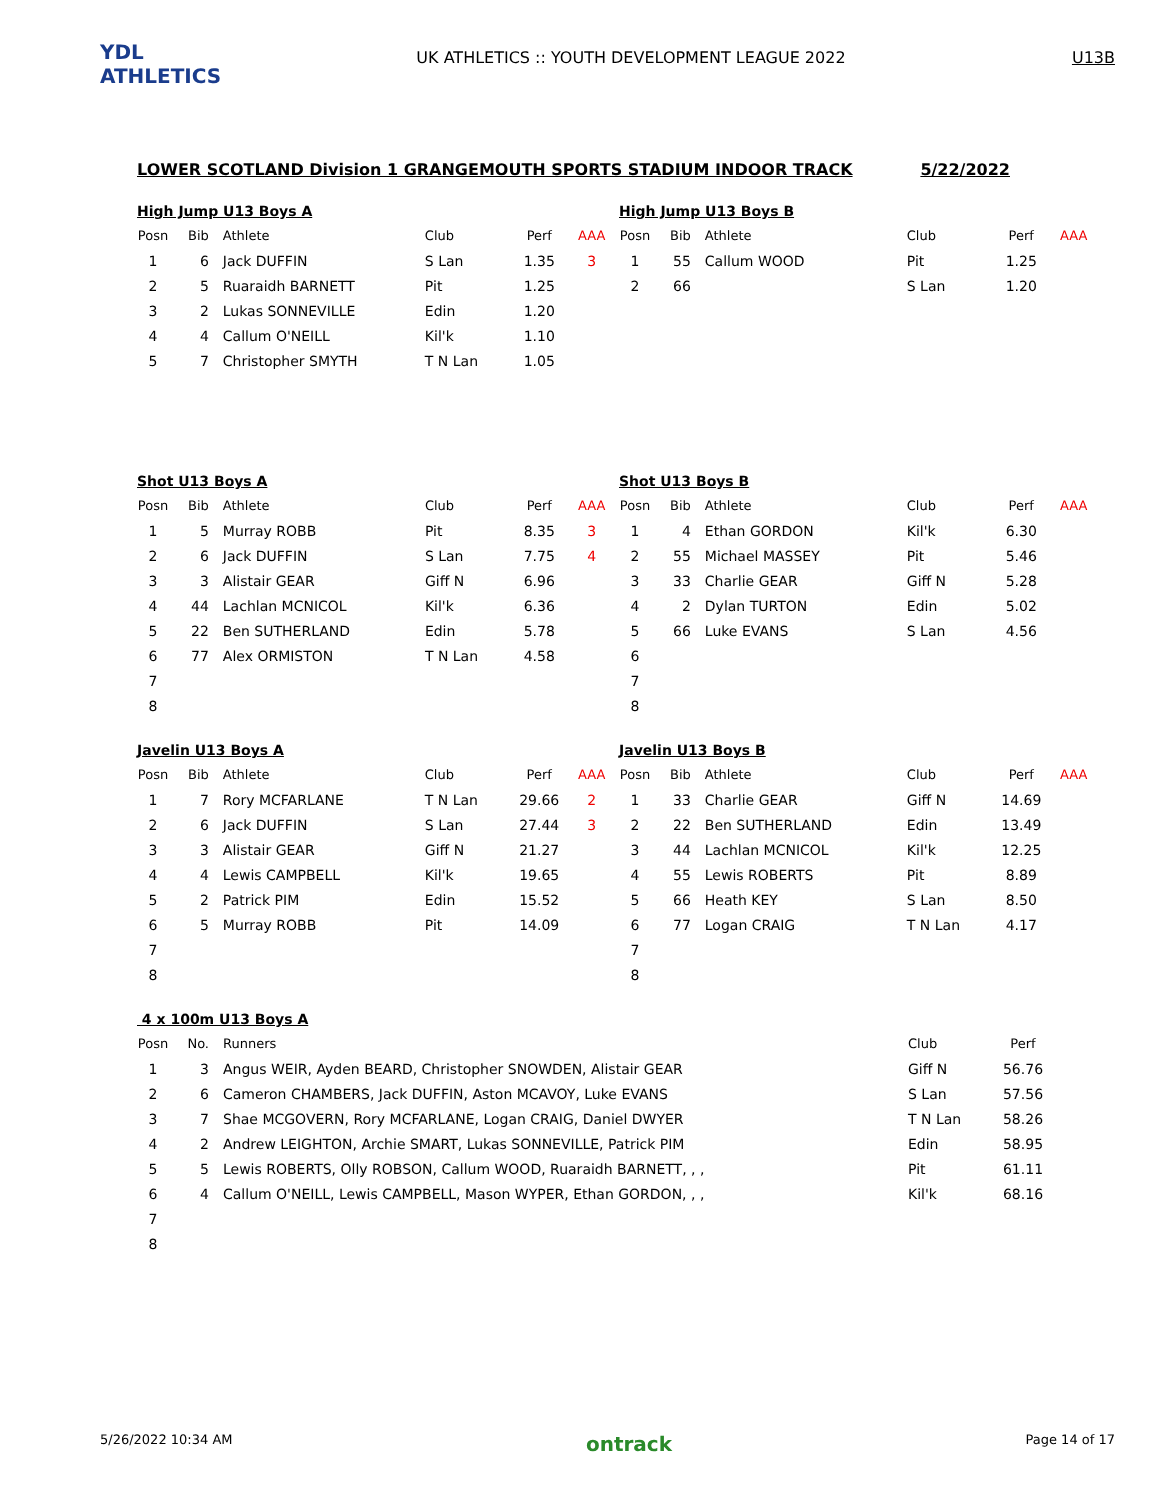YDL ATHLETICS
UK ATHLETICS :: YOUTH DEVELOPMENT LEAGUE 2022
U13B
LOWER SCOTLAND Division 1 GRANGEMOUTH SPORTS STADIUM INDOOR TRACK 5/22/2022
High Jump U13 Boys A
| Posn | Bib | Athlete | Club | Perf | AAA |
| --- | --- | --- | --- | --- | --- |
| 1 | 6 | Jack DUFFIN | S Lan | 1.35 | 3 |
| 2 | 5 | Ruaraidh BARNETT | Pit | 1.25 | |
| 3 | 2 | Lukas SONNEVILLE | Edin | 1.20 | |
| 4 | 4 | Callum O'NEILL | Kil'k | 1.10 | |
| 5 | 7 | Christopher SMYTH | T N Lan | 1.05 | |
High Jump U13 Boys B
| Posn | Bib | Athlete | Club | Perf | AAA |
| --- | --- | --- | --- | --- | --- |
| 1 | 55 | Callum WOOD | Pit | 1.25 | |
| 2 | 66 | | S Lan | 1.20 | |
Shot U13 Boys A
| Posn | Bib | Athlete | Club | Perf | AAA |
| --- | --- | --- | --- | --- | --- |
| 1 | 5 | Murray ROBB | Pit | 8.35 | 3 |
| 2 | 6 | Jack DUFFIN | S Lan | 7.75 | 4 |
| 3 | 3 | Alistair GEAR | Giff N | 6.96 | |
| 4 | 44 | Lachlan MCNICOL | Kil'k | 6.36 | |
| 5 | 22 | Ben SUTHERLAND | Edin | 5.78 | |
| 6 | 77 | Alex ORMISTON | T N Lan | 4.58 | |
| 7 | | | | | |
| 8 | | | | | |
Shot U13 Boys B
| Posn | Bib | Athlete | Club | Perf | AAA |
| --- | --- | --- | --- | --- | --- |
| 1 | 4 | Ethan GORDON | Kil'k | 6.30 | |
| 2 | 55 | Michael MASSEY | Pit | 5.46 | |
| 3 | 33 | Charlie GEAR | Giff N | 5.28 | |
| 4 | 2 | Dylan TURTON | Edin | 5.02 | |
| 5 | 66 | Luke EVANS | S Lan | 4.56 | |
| 6 | | | | | |
| 7 | | | | | |
| 8 | | | | | |
Javelin U13 Boys A
| Posn | Bib | Athlete | Club | Perf | AAA |
| --- | --- | --- | --- | --- | --- |
| 1 | 7 | Rory MCFARLANE | T N Lan | 29.66 | 2 |
| 2 | 6 | Jack DUFFIN | S Lan | 27.44 | 3 |
| 3 | 3 | Alistair GEAR | Giff N | 21.27 | |
| 4 | 4 | Lewis CAMPBELL | Kil'k | 19.65 | |
| 5 | 2 | Patrick PIM | Edin | 15.52 | |
| 6 | 5 | Murray ROBB | Pit | 14.09 | |
| 7 | | | | | |
| 8 | | | | | |
Javelin U13 Boys B
| Posn | Bib | Athlete | Club | Perf | AAA |
| --- | --- | --- | --- | --- | --- |
| 1 | 33 | Charlie GEAR | Giff N | 14.69 | |
| 2 | 22 | Ben SUTHERLAND | Edin | 13.49 | |
| 3 | 44 | Lachlan MCNICOL | Kil'k | 12.25 | |
| 4 | 55 | Lewis ROBERTS | Pit | 8.89 | |
| 5 | 66 | Heath KEY | S Lan | 8.50 | |
| 6 | 77 | Logan CRAIG | T N Lan | 4.17 | |
| 7 | | | | | |
| 8 | | | | | |
4 x 100m U13 Boys A
| Posn | No. | Runners | Club | Perf |
| --- | --- | --- | --- | --- |
| 1 | 3 | Angus WEIR, Ayden BEARD, Christopher SNOWDEN, Alistair GEAR | Giff N | 56.76 |
| 2 | 6 | Cameron CHAMBERS, Jack DUFFIN, Aston MCAVOY, Luke EVANS | S Lan | 57.56 |
| 3 | 7 | Shae MCGOVERN, Rory MCFARLANE, Logan CRAIG, Daniel DWYER | T N Lan | 58.26 |
| 4 | 2 | Andrew LEIGHTON, Archie SMART, Lukas SONNEVILLE, Patrick PIM | Edin | 58.95 |
| 5 | 5 | Lewis ROBERTS, Olly ROBSON, Callum WOOD, Ruaraidh BARNETT, , , | Pit | 61.11 |
| 6 | 4 | Callum O'NEILL, Lewis CAMPBELL, Mason WYPER, Ethan GORDON, , , | Kil'k | 68.16 |
| 7 | | | | |
| 8 | | | | |
5/26/2022 10:34 AM ontrack Page 14 of 17